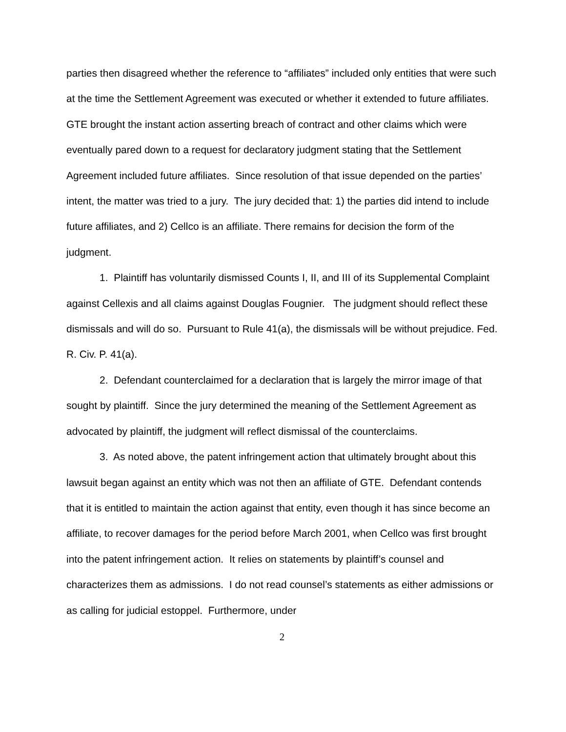parties then disagreed whether the reference to “affiliates” included only entities that were such at the time the Settlement Agreement was executed or whether it extended to future affiliates. GTE brought the instant action asserting breach of contract and other claims which were eventually pared down to a request for declaratory judgment stating that the Settlement Agreement included future affiliates. Since resolution of that issue depended on the parties’ intent, the matter was tried to a jury. The jury decided that: 1) the parties did intend to include future affiliates, and 2) Cellco is an affiliate. There remains for decision the form of the judgment.
1. Plaintiff has voluntarily dismissed Counts I, II, and III of its Supplemental Complaint against Cellexis and all claims against Douglas Fougnier. The judgment should reflect these dismissals and will do so. Pursuant to Rule 41(a), the dismissals will be without prejudice. Fed. R. Civ. P. 41(a).
2. Defendant counterclaimed for a declaration that is largely the mirror image of that sought by plaintiff. Since the jury determined the meaning of the Settlement Agreement as advocated by plaintiff, the judgment will reflect dismissal of the counterclaims.
3. As noted above, the patent infringement action that ultimately brought about this lawsuit began against an entity which was not then an affiliate of GTE. Defendant contends that it is entitled to maintain the action against that entity, even though it has since become an affiliate, to recover damages for the period before March 2001, when Cellco was first brought into the patent infringement action. It relies on statements by plaintiff’s counsel and characterizes them as admissions. I do not read counsel’s statements as either admissions or as calling for judicial estoppel. Furthermore, under
2